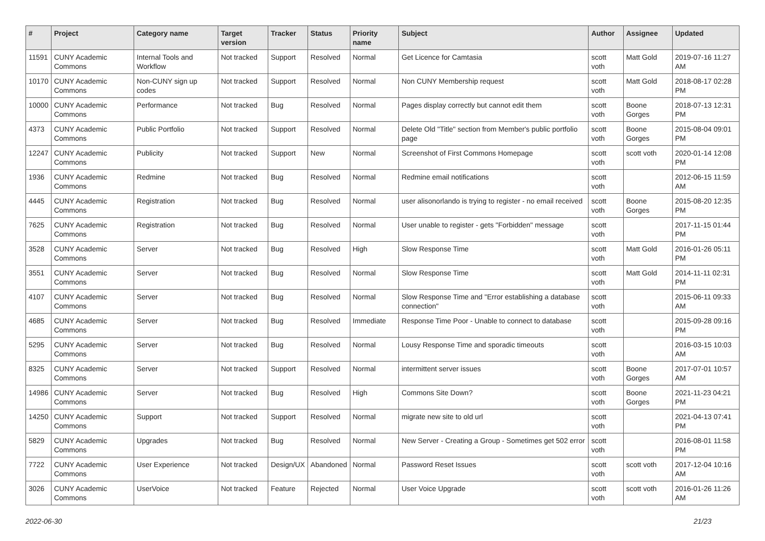| # | Project | Category name | Target version | Tracker | Status | Priority name | Subject | Author | Assignee | Updated |
| --- | --- | --- | --- | --- | --- | --- | --- | --- | --- | --- |
| 11591 | CUNY Academic Commons | Internal Tools and Workflow | Not tracked | Support | Resolved | Normal | Get Licence for Camtasia | scott voth | Matt Gold | 2019-07-16 11:27 AM |
| 10170 | CUNY Academic Commons | Non-CUNY sign up codes | Not tracked | Support | Resolved | Normal | Non CUNY Membership request | scott voth | Matt Gold | 2018-08-17 02:28 PM |
| 10000 | CUNY Academic Commons | Performance | Not tracked | Bug | Resolved | Normal | Pages display correctly but cannot edit them | scott voth | Boone Gorges | 2018-07-13 12:31 PM |
| 4373 | CUNY Academic Commons | Public Portfolio | Not tracked | Support | Resolved | Normal | Delete Old "Title" section from Member's public portfolio page | scott voth | Boone Gorges | 2015-08-04 09:01 PM |
| 12247 | CUNY Academic Commons | Publicity | Not tracked | Support | New | Normal | Screenshot of First Commons Homepage | scott voth | scott voth | 2020-01-14 12:08 PM |
| 1936 | CUNY Academic Commons | Redmine | Not tracked | Bug | Resolved | Normal | Redmine email notifications | scott voth | | 2012-06-15 11:59 AM |
| 4445 | CUNY Academic Commons | Registration | Not tracked | Bug | Resolved | Normal | user alisonorlando is trying to register - no email received | scott voth | Boone Gorges | 2015-08-20 12:35 PM |
| 7625 | CUNY Academic Commons | Registration | Not tracked | Bug | Resolved | Normal | User unable to register - gets "Forbidden" message | scott voth | | 2017-11-15 01:44 PM |
| 3528 | CUNY Academic Commons | Server | Not tracked | Bug | Resolved | High | Slow Response Time | scott voth | Matt Gold | 2016-01-26 05:11 PM |
| 3551 | CUNY Academic Commons | Server | Not tracked | Bug | Resolved | Normal | Slow Response Time | scott voth | Matt Gold | 2014-11-11 02:31 PM |
| 4107 | CUNY Academic Commons | Server | Not tracked | Bug | Resolved | Normal | Slow Response Time and "Error establishing a database connection" | scott voth | | 2015-06-11 09:33 AM |
| 4685 | CUNY Academic Commons | Server | Not tracked | Bug | Resolved | Immediate | Response Time Poor - Unable to connect to database | scott voth | | 2015-09-28 09:16 PM |
| 5295 | CUNY Academic Commons | Server | Not tracked | Bug | Resolved | Normal | Lousy Response Time and sporadic timeouts | scott voth | | 2016-03-15 10:03 AM |
| 8325 | CUNY Academic Commons | Server | Not tracked | Support | Resolved | Normal | intermittent server issues | scott voth | Boone Gorges | 2017-07-01 10:57 AM |
| 14986 | CUNY Academic Commons | Server | Not tracked | Bug | Resolved | High | Commons Site Down? | scott voth | Boone Gorges | 2021-11-23 04:21 PM |
| 14250 | CUNY Academic Commons | Support | Not tracked | Support | Resolved | Normal | migrate new site to old url | scott voth | | 2021-04-13 07:41 PM |
| 5829 | CUNY Academic Commons | Upgrades | Not tracked | Bug | Resolved | Normal | New Server - Creating a Group - Sometimes get 502 error | scott voth | | 2016-08-01 11:58 PM |
| 7722 | CUNY Academic Commons | User Experience | Not tracked | Design/UX | Abandoned | Normal | Password Reset Issues | scott voth | scott voth | 2017-12-04 10:16 AM |
| 3026 | CUNY Academic Commons | UserVoice | Not tracked | Feature | Rejected | Normal | User Voice Upgrade | scott voth | scott voth | 2016-01-26 11:26 AM |
2022-06-30 21/23